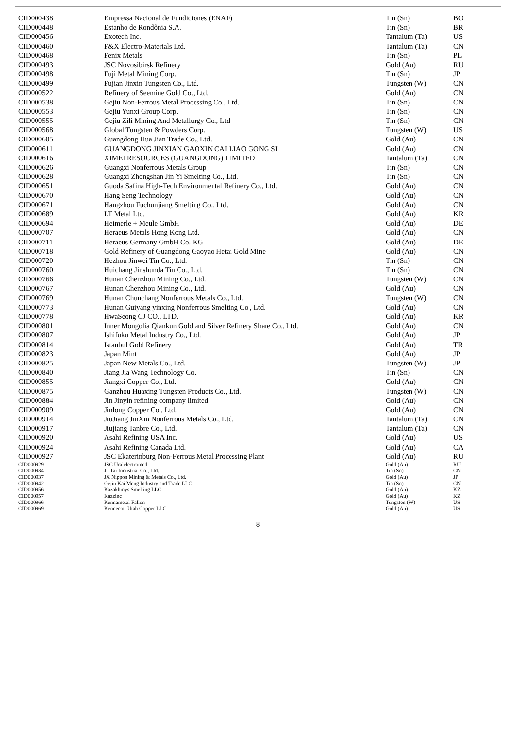| CID000438 | Empressa Nacional de Fundiciones (ENAF) | Tin (Sn) | BO |
| CID000448 | Estanho de Rondônia S.A. | Tin (Sn) | BR |
| CID000456 | Exotech Inc. | Tantalum (Ta) | US |
| CID000460 | F&X Electro-Materials Ltd. | Tantalum (Ta) | CN |
| CID000468 | Fenix Metals | Tin (Sn) | PL |
| CID000493 | JSC Novosibirsk Refinery | Gold (Au) | RU |
| CID000498 | Fuji Metal Mining Corp. | Tin (Sn) | JP |
| CID000499 | Fujian Jinxin Tungsten Co., Ltd. | Tungsten (W) | CN |
| CID000522 | Refinery of Seemine Gold Co., Ltd. | Gold (Au) | CN |
| CID000538 | Gejiu Non-Ferrous Metal Processing Co., Ltd. | Tin (Sn) | CN |
| CID000553 | Gejiu Yunxi Group Corp. | Tin (Sn) | CN |
| CID000555 | Gejiu Zili Mining And Metallurgy Co., Ltd. | Tin (Sn) | CN |
| CID000568 | Global Tungsten & Powders Corp. | Tungsten (W) | US |
| CID000605 | Guangdong Hua Jian Trade Co., Ltd. | Gold (Au) | CN |
| CID000611 | GUANGDONG JINXIAN GAOXIN CAI LIAO GONG SI | Gold (Au) | CN |
| CID000616 | XIMEI RESOURCES (GUANGDONG) LIMITED | Tantalum (Ta) | CN |
| CID000626 | Guangxi Nonferrous Metals Group | Tin (Sn) | CN |
| CID000628 | Guangxi Zhongshan Jin Yi Smelting Co., Ltd. | Tin (Sn) | CN |
| CID000651 | Guoda Safina High-Tech Environmental Refinery Co., Ltd. | Gold (Au) | CN |
| CID000670 | Hang Seng Technology | Gold (Au) | CN |
| CID000671 | Hangzhou Fuchunjiang Smelting Co., Ltd. | Gold (Au) | CN |
| CID000689 | LT Metal Ltd. | Gold (Au) | KR |
| CID000694 | Heimerle + Meule GmbH | Gold (Au) | DE |
| CID000707 | Heraeus Metals Hong Kong Ltd. | Gold (Au) | CN |
| CID000711 | Heraeus Germany GmbH Co. KG | Gold (Au) | DE |
| CID000718 | Gold Refinery of Guangdong Gaoyao Hetai Gold Mine | Gold (Au) | CN |
| CID000720 | Hezhou Jinwei Tin Co., Ltd. | Tin (Sn) | CN |
| CID000760 | Huichang Jinshunda Tin Co., Ltd. | Tin (Sn) | CN |
| CID000766 | Hunan Chenzhou Mining Co., Ltd. | Tungsten (W) | CN |
| CID000767 | Hunan Chenzhou Mining Co., Ltd. | Gold (Au) | CN |
| CID000769 | Hunan Chunchang Nonferrous Metals Co., Ltd. | Tungsten (W) | CN |
| CID000773 | Hunan Guiyang yinxing Nonferrous Smelting Co., Ltd. | Gold (Au) | CN |
| CID000778 | HwaSeong CJ CO., LTD. | Gold (Au) | KR |
| CID000801 | Inner Mongolia Qiankun Gold and Silver Refinery Share Co., Ltd. | Gold (Au) | CN |
| CID000807 | Ishifuku Metal Industry Co., Ltd. | Gold (Au) | JP |
| CID000814 | Istanbul Gold Refinery | Gold (Au) | TR |
| CID000823 | Japan Mint | Gold (Au) | JP |
| CID000825 | Japan New Metals Co., Ltd. | Tungsten (W) | JP |
| CID000840 | Jiang Jia Wang Technology Co. | Tin (Sn) | CN |
| CID000855 | Jiangxi Copper Co., Ltd. | Gold (Au) | CN |
| CID000875 | Ganzhou Huaxing Tungsten Products Co., Ltd. | Tungsten (W) | CN |
| CID000884 | Jin Jinyin refining company limited | Gold (Au) | CN |
| CID000909 | Jinlong Copper Co., Ltd. | Gold (Au) | CN |
| CID000914 | JiuJiang JinXin Nonferrous Metals Co., Ltd. | Tantalum (Ta) | CN |
| CID000917 | Jiujiang Tanbre Co., Ltd. | Tantalum (Ta) | CN |
| CID000920 | Asahi Refining USA Inc. | Gold (Au) | US |
| CID000924 | Asahi Refining Canada Ltd. | Gold (Au) | CA |
| CID000927 | JSC Ekaterinburg Non-Ferrous Metal Processing Plant | Gold (Au) | RU |
| CID000929 | JSC Uralelectromed | Gold (Au) | RU |
| CID000934 | Ju Tai Industrial Co., Ltd. | Tin (Sn) | CN |
| CID000937 | JX Nippon Mining & Metals Co., Ltd. | Gold (Au) | JP |
| CID000942 | Gejiu Kai Meng Industry and Trade LLC | Tin (Sn) | CN |
| CID000956 | Kazakhmys Smelting LLC | Gold (Au) | KZ |
| CID000957 | Kazzinc | Gold (Au) | KZ |
| CID000966 | Kennametal Fallon | Tungsten (W) | US |
| CID000969 | Kennecott Utah Copper LLC | Gold (Au) | US |
8